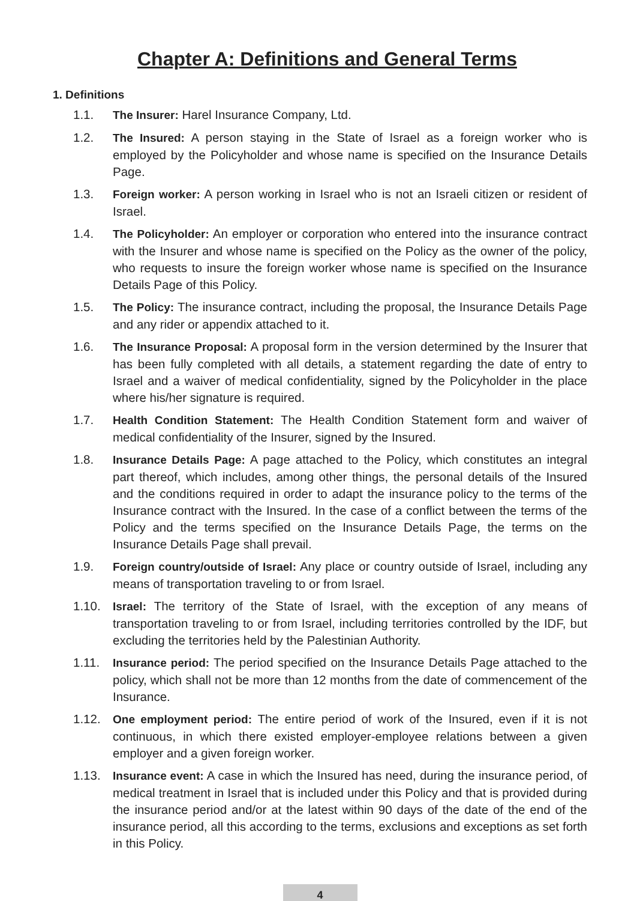Chapter A: Definitions and General Terms
1. Definitions
1.1. The Insurer: Harel Insurance Company, Ltd.
1.2. The Insured: A person staying in the State of Israel as a foreign worker who is employed by the Policyholder and whose name is specified on the Insurance Details Page.
1.3. Foreign worker: A person working in Israel who is not an Israeli citizen or resident of Israel.
1.4. The Policyholder: An employer or corporation who entered into the insurance contract with the Insurer and whose name is specified on the Policy as the owner of the policy, who requests to insure the foreign worker whose name is specified on the Insurance Details Page of this Policy.
1.5. The Policy: The insurance contract, including the proposal, the Insurance Details Page and any rider or appendix attached to it.
1.6. The Insurance Proposal: A proposal form in the version determined by the Insurer that has been fully completed with all details, a statement regarding the date of entry to Israel and a waiver of medical confidentiality, signed by the Policyholder in the place where his/her signature is required.
1.7. Health Condition Statement: The Health Condition Statement form and waiver of medical confidentiality of the Insurer, signed by the Insured.
1.8. Insurance Details Page: A page attached to the Policy, which constitutes an integral part thereof, which includes, among other things, the personal details of the Insured and the conditions required in order to adapt the insurance policy to the terms of the Insurance contract with the Insured. In the case of a conflict between the terms of the Policy and the terms specified on the Insurance Details Page, the terms on the Insurance Details Page shall prevail.
1.9. Foreign country/outside of Israel: Any place or country outside of Israel, including any means of transportation traveling to or from Israel.
1.10. Israel: The territory of the State of Israel, with the exception of any means of transportation traveling to or from Israel, including territories controlled by the IDF, but excluding the territories held by the Palestinian Authority.
1.11. Insurance period: The period specified on the Insurance Details Page attached to the policy, which shall not be more than 12 months from the date of commencement of the Insurance.
1.12. One employment period: The entire period of work of the Insured, even if it is not continuous, in which there existed employer-employee relations between a given employer and a given foreign worker.
1.13. Insurance event: A case in which the Insured has need, during the insurance period, of medical treatment in Israel that is included under this Policy and that is provided during the insurance period and/or at the latest within 90 days of the date of the end of the insurance period, all this according to the terms, exclusions and exceptions as set forth in this Policy.
4